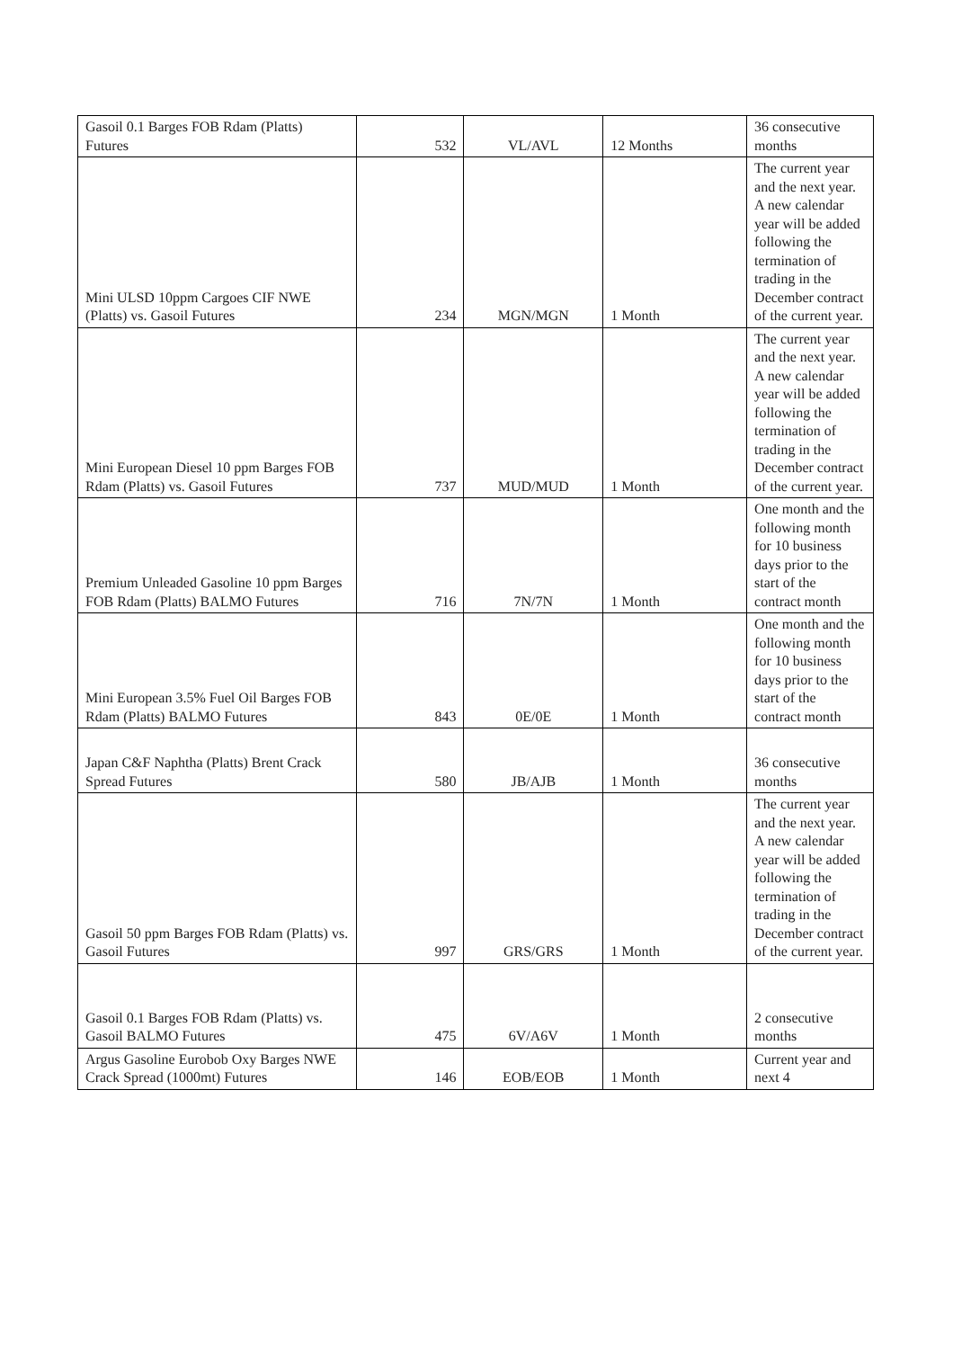| Gasoil 0.1 Barges FOB Rdam (Platts) Futures | 532 | VL/AVL | 12 Months | 36 consecutive months |
| Mini ULSD 10ppm Cargoes CIF NWE (Platts) vs. Gasoil Futures | 234 | MGN/MGN | 1 Month | The current year and the next year. A new calendar year will be added following the termination of trading in the December contract of the current year. |
| Mini European Diesel 10 ppm Barges FOB Rdam (Platts) vs. Gasoil Futures | 737 | MUD/MUD | 1 Month | The current year and the next year. A new calendar year will be added following the termination of trading in the December contract of the current year. |
| Premium Unleaded Gasoline 10 ppm Barges FOB Rdam (Platts) BALMO Futures | 716 | 7N/7N | 1 Month | One month and the following month for 10 business days prior to the start of the contract month |
| Mini European 3.5% Fuel Oil Barges FOB Rdam (Platts) BALMO Futures | 843 | 0E/0E | 1 Month | One month and the following month for 10 business days prior to the start of the contract month |
| Japan C&F Naphtha (Platts) Brent Crack Spread Futures | 580 | JB/AJB | 1 Month | 36 consecutive months |
| Gasoil 50 ppm Barges FOB Rdam (Platts) vs. Gasoil Futures | 997 | GRS/GRS | 1 Month | The current year and the next year. A new calendar year will be added following the termination of trading in the December contract of the current year. |
| Gasoil 0.1 Barges FOB Rdam (Platts) vs. Gasoil BALMO Futures | 475 | 6V/A6V | 1 Month | 2 consecutive months |
| Argus Gasoline Eurobob Oxy Barges NWE Crack Spread (1000mt) Futures | 146 | EOB/EOB | 1 Month | Current year and next 4 |